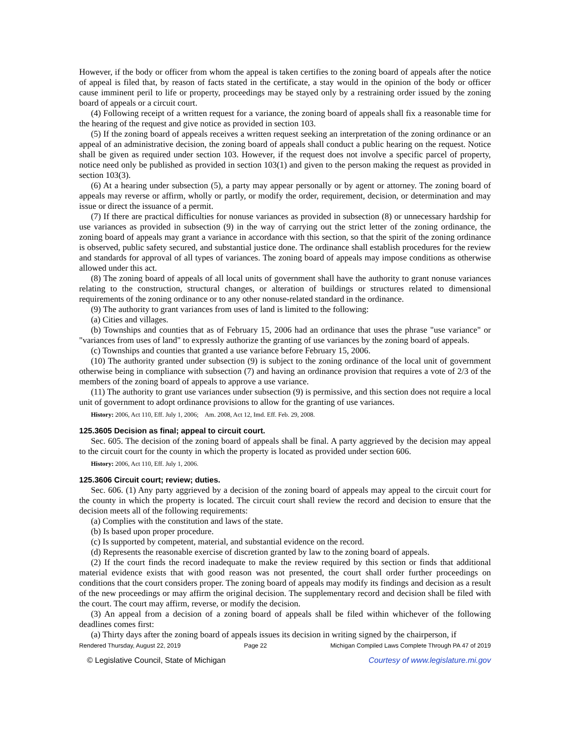However, if the body or officer from whom the appeal is taken certifies to the zoning board of appeals after the notice of appeal is filed that, by reason of facts stated in the certificate, a stay would in the opinion of the body or officer cause imminent peril to life or property, proceedings may be stayed only by a restraining order issued by the zoning board of appeals or a circuit court.
(4) Following receipt of a written request for a variance, the zoning board of appeals shall fix a reasonable time for the hearing of the request and give notice as provided in section 103.
(5) If the zoning board of appeals receives a written request seeking an interpretation of the zoning ordinance or an appeal of an administrative decision, the zoning board of appeals shall conduct a public hearing on the request. Notice shall be given as required under section 103. However, if the request does not involve a specific parcel of property, notice need only be published as provided in section 103(1) and given to the person making the request as provided in section 103(3).
(6) At a hearing under subsection (5), a party may appear personally or by agent or attorney. The zoning board of appeals may reverse or affirm, wholly or partly, or modify the order, requirement, decision, or determination and may issue or direct the issuance of a permit.
(7) If there are practical difficulties for nonuse variances as provided in subsection (8) or unnecessary hardship for use variances as provided in subsection (9) in the way of carrying out the strict letter of the zoning ordinance, the zoning board of appeals may grant a variance in accordance with this section, so that the spirit of the zoning ordinance is observed, public safety secured, and substantial justice done. The ordinance shall establish procedures for the review and standards for approval of all types of variances. The zoning board of appeals may impose conditions as otherwise allowed under this act.
(8) The zoning board of appeals of all local units of government shall have the authority to grant nonuse variances relating to the construction, structural changes, or alteration of buildings or structures related to dimensional requirements of the zoning ordinance or to any other nonuse-related standard in the ordinance.
(9) The authority to grant variances from uses of land is limited to the following:
(a) Cities and villages.
(b) Townships and counties that as of February 15, 2006 had an ordinance that uses the phrase "use variance" or "variances from uses of land" to expressly authorize the granting of use variances by the zoning board of appeals.
(c) Townships and counties that granted a use variance before February 15, 2006.
(10) The authority granted under subsection (9) is subject to the zoning ordinance of the local unit of government otherwise being in compliance with subsection (7) and having an ordinance provision that requires a vote of 2/3 of the members of the zoning board of appeals to approve a use variance.
(11) The authority to grant use variances under subsection (9) is permissive, and this section does not require a local unit of government to adopt ordinance provisions to allow for the granting of use variances.
History: 2006, Act 110, Eff. July 1, 2006; Am. 2008, Act 12, Imd. Eff. Feb. 29, 2008.
125.3605 Decision as final; appeal to circuit court.
Sec. 605. The decision of the zoning board of appeals shall be final. A party aggrieved by the decision may appeal to the circuit court for the county in which the property is located as provided under section 606.
History: 2006, Act 110, Eff. July 1, 2006.
125.3606 Circuit court; review; duties.
Sec. 606. (1) Any party aggrieved by a decision of the zoning board of appeals may appeal to the circuit court for the county in which the property is located. The circuit court shall review the record and decision to ensure that the decision meets all of the following requirements:
(a) Complies with the constitution and laws of the state.
(b) Is based upon proper procedure.
(c) Is supported by competent, material, and substantial evidence on the record.
(d) Represents the reasonable exercise of discretion granted by law to the zoning board of appeals.
(2) If the court finds the record inadequate to make the review required by this section or finds that additional material evidence exists that with good reason was not presented, the court shall order further proceedings on conditions that the court considers proper. The zoning board of appeals may modify its findings and decision as a result of the new proceedings or may affirm the original decision. The supplementary record and decision shall be filed with the court. The court may affirm, reverse, or modify the decision.
(3) An appeal from a decision of a zoning board of appeals shall be filed within whichever of the following deadlines comes first:
(a) Thirty days after the zoning board of appeals issues its decision in writing signed by the chairperson, if
Rendered Thursday, August 22, 2019 Page 22 Michigan Compiled Laws Complete Through PA 47 of 2019
© Legislative Council, State of Michigan Courtesy of www.legislature.mi.gov